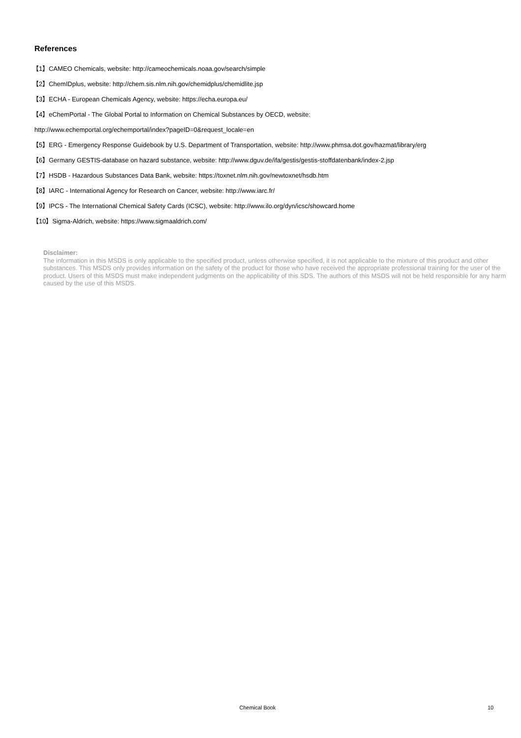References
【1】CAMEO Chemicals, website: http://cameochemicals.noaa.gov/search/simple
【2】ChemIDplus, website: http://chem.sis.nlm.nih.gov/chemidplus/chemidlite.jsp
【3】ECHA - European Chemicals Agency, website: https://echa.europa.eu/
【4】eChemPortal - The Global Portal to Information on Chemical Substances by OECD, website:
http://www.echemportal.org/echemportal/index?pageID=0&request_locale=en
【5】ERG - Emergency Response Guidebook by U.S. Department of Transportation, website: http://www.phmsa.dot.gov/hazmat/library/erg
【6】Germany GESTIS-database on hazard substance, website: http://www.dguv.de/ifa/gestis/gestis-stoffdatenbank/index-2.jsp
【7】HSDB - Hazardous Substances Data Bank, website: https://toxnet.nlm.nih.gov/newtoxnet/hsdb.htm
【8】IARC - International Agency for Research on Cancer, website: http://www.iarc.fr/
【9】IPCS - The International Chemical Safety Cards (ICSC), website: http://www.ilo.org/dyn/icsc/showcard.home
【10】Sigma-Aldrich, website: https://www.sigmaaldrich.com/
Disclaimer:
The information in this MSDS is only applicable to the specified product, unless otherwise specified, it is not applicable to the mixture of this product and other substances. This MSDS only provides information on the safety of the product for those who have received the appropriate professional training for the user of the product. Users of this MSDS must make independent judgments on the applicability of this SDS. The authors of this MSDS will not be held responsible for any harm caused by the use of this MSDS.
Chemical Book 10